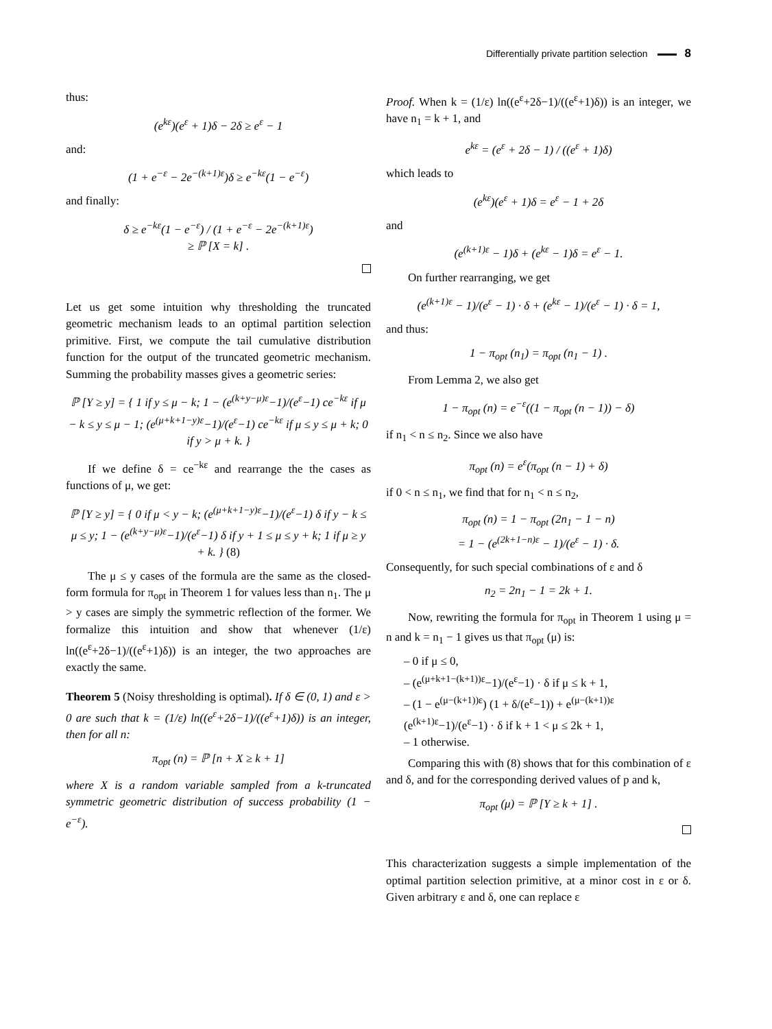Differentially private partition selection 8
thus:
(e<sup>kε</sup>)(e<sup>ε</sup> + 1)δ − 2δ ≥ e<sup>ε</sup> − 1
and:
(1 + e<sup>−ε</sup> − 2e<sup>−(k+1)ε</sup>)δ ≥ e<sup>−kε</sup>(1 − e<sup>−ε</sup>)
and finally:
δ ≥ e<sup>−kε</sup>(1 − e<sup>−ε</sup>) / (1 + e<sup>−ε</sup> − 2e<sup>−(k+1)ε</sup>)
≥ ℙ [X = k] .
Let us get some intuition why thresholding the truncated geometric mechanism leads to an optimal partition selection primitive. First, we compute the tail cumulative distribution function for the output of the truncated geometric mechanism. Summing the probability masses gives a geometric series:
ℙ [Y ≥ y] = { 1 if y ≤ μ − k; 1 − (e<sup>(k+y−μ)ε</sup>−1)/(e<sup>ε</sup>−1) ce<sup>−kε</sup> if μ − k ≤ y ≤ μ − 1; (e<sup>(μ+k+1−y)ε</sup>−1)/(e<sup>ε</sup>−1) ce<sup>−kε</sup> if μ ≤ y ≤ μ + k; 0 if y > μ + k. }
If we define δ = ce<sup>−kε</sup> and rearrange the the cases as functions of μ, we get:
ℙ [Y ≥ y] = { 0 if μ < y − k; (e<sup>(μ+k+1−y)ε</sup>−1)/(e<sup>ε</sup>−1) δ if y − k ≤ μ ≤ y; 1 − (e<sup>(k+y−μ)ε</sup>−1)/(e<sup>ε</sup>−1) δ if y + 1 ≤ μ ≤ y + k; 1 if μ ≥ y + k. } (8)
The μ ≤ y cases of the formula are the same as the closed-form formula for π<sub>opt</sub> in Theorem 1 for values less than n<sub>1</sub>. The μ > y cases are simply the symmetric reflection of the former. We formalize this intuition and show that whenever (1/ε) ln((e<sup>ε</sup>+2δ−1)/((e<sup>ε</sup>+1)δ)) is an integer, the two approaches are exactly the same.
Theorem 5 (Noisy thresholding is optimal). If δ ∈ (0, 1) and ε > 0 are such that k = (1/ε) ln((e<sup>ε</sup>+2δ−1)/((e<sup>ε</sup>+1)δ)) is an integer, then for all n:
π<sub>opt</sub> (n) = ℙ [n + X ≥ k + 1]
where X is a random variable sampled from a k-truncated symmetric geometric distribution of success probability (1 − e<sup>−ε</sup>).
Proof. When k = (1/ε) ln((e<sup>ε</sup>+2δ−1)/((e<sup>ε</sup>+1)δ)) is an integer, we have n<sub>1</sub> = k + 1, and
e<sup>kε</sup> = (e<sup>ε</sup> + 2δ − 1) / ((e<sup>ε</sup> + 1)δ)
which leads to
(e<sup>kε</sup>)(e<sup>ε</sup> + 1)δ = e<sup>ε</sup> − 1 + 2δ
and
(e<sup>(k+1)ε</sup> − 1)δ + (e<sup>kε</sup> − 1)δ = e<sup>ε</sup> − 1.
On further rearranging, we get
(e<sup>(k+1)ε</sup> − 1)/(e<sup>ε</sup> − 1) · δ + (e<sup>kε</sup> − 1)/(e<sup>ε</sup> − 1) · δ = 1,
and thus:
1 − π<sub>opt</sub> (n<sub>1</sub>) = π<sub>opt</sub> (n<sub>1</sub> − 1) .
From Lemma 2, we also get
1 − π<sub>opt</sub> (n) = e<sup>−ε</sup>((1 − π<sub>opt</sub> (n − 1)) − δ)
if n<sub>1</sub> < n ≤ n<sub>2</sub>. Since we also have
π<sub>opt</sub> (n) = e<sup>ε</sup>(π<sub>opt</sub> (n − 1) + δ)
if 0 < n ≤ n<sub>1</sub>, we find that for n<sub>1</sub> < n ≤ n<sub>2</sub>,
π<sub>opt</sub> (n) = 1 − π<sub>opt</sub> (2n<sub>1</sub> − 1 − n)
= 1 − (e<sup>(2k+1−n)ε</sup> − 1)/(e<sup>ε</sup> − 1) · δ.
Consequently, for such special combinations of ε and δ
n<sub>2</sub> = 2n<sub>1</sub> − 1 = 2k + 1.
Now, rewriting the formula for π<sub>opt</sub> in Theorem 1 using μ = n and k = n<sub>1</sub> − 1 gives us that π<sub>opt</sub> (μ) is:
– 0 if μ ≤ 0,
– (e<sup>(μ+k+1−(k+1))ε</sup>−1)/(e<sup>ε</sup>−1) · δ if μ ≤ k + 1,
– (1 − e<sup>(μ−(k+1))ε</sup>) (1 + δ/(e<sup>ε</sup>−1)) + e<sup>(μ−(k+1))ε</sup> (e<sup>(k+1)ε</sup>−1)/(e<sup>ε</sup>−1) · δ if k + 1 < μ ≤ 2k + 1,
– 1 otherwise.
Comparing this with (8) shows that for this combination of ε and δ, and for the corresponding derived values of p and k,
π<sub>opt</sub> (μ) = ℙ [Y ≥ k + 1] .
This characterization suggests a simple implementation of the optimal partition selection primitive, at a minor cost in ε or δ. Given arbitrary ε and δ, one can replace ε